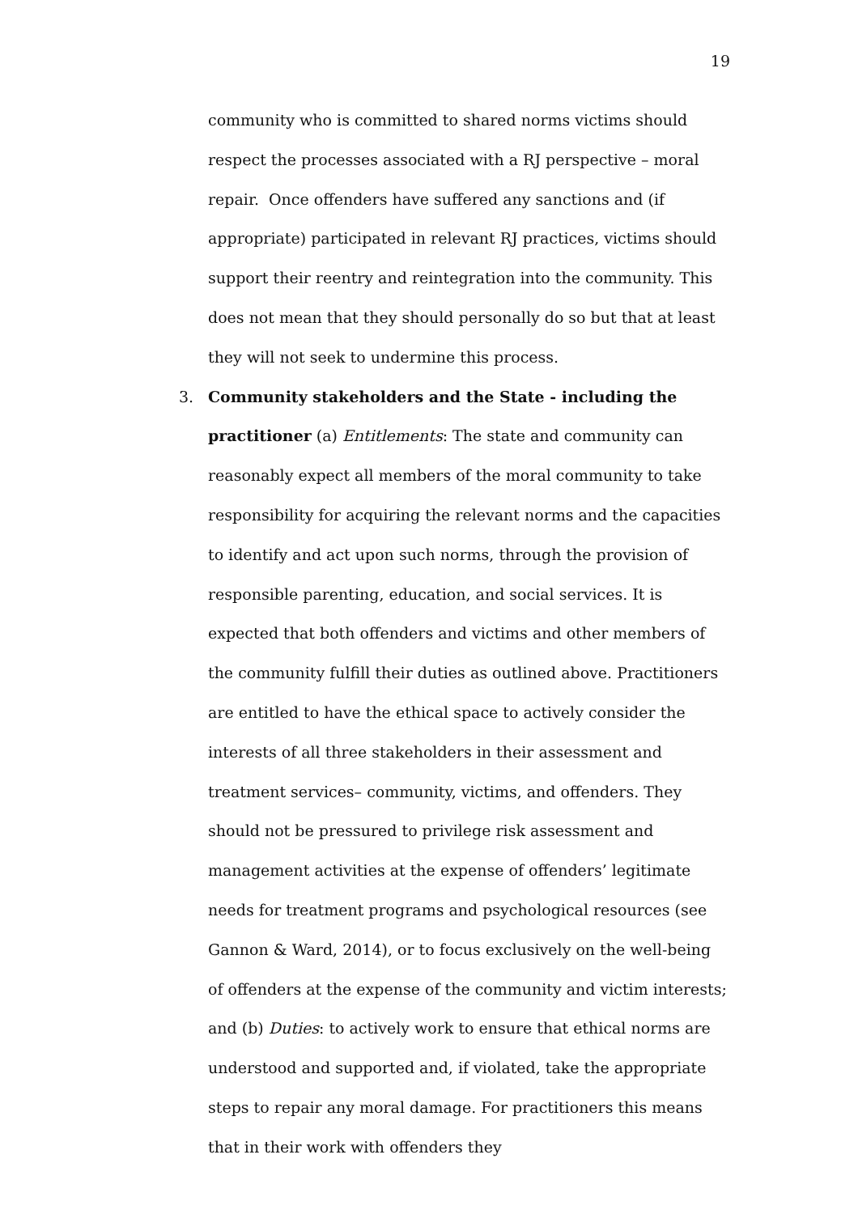19
community who is committed to shared norms victims should respect the processes associated with a RJ perspective – moral repair. Once offenders have suffered any sanctions and (if appropriate) participated in relevant RJ practices, victims should support their reentry and reintegration into the community. This does not mean that they should personally do so but that at least they will not seek to undermine this process.
3.
Community stakeholders and the State - including the practitioner (a) Entitlements: The state and community can reasonably expect all members of the moral community to take responsibility for acquiring the relevant norms and the capacities to identify and act upon such norms, through the provision of responsible parenting, education, and social services. It is expected that both offenders and victims and other members of the community fulfill their duties as outlined above. Practitioners are entitled to have the ethical space to actively consider the interests of all three stakeholders in their assessment and treatment services– community, victims, and offenders. They should not be pressured to privilege risk assessment and management activities at the expense of offenders’ legitimate needs for treatment programs and psychological resources (see Gannon & Ward, 2014), or to focus exclusively on the well-being of offenders at the expense of the community and victim interests; and (b) Duties: to actively work to ensure that ethical norms are understood and supported and, if violated, take the appropriate steps to repair any moral damage. For practitioners this means that in their work with offenders they